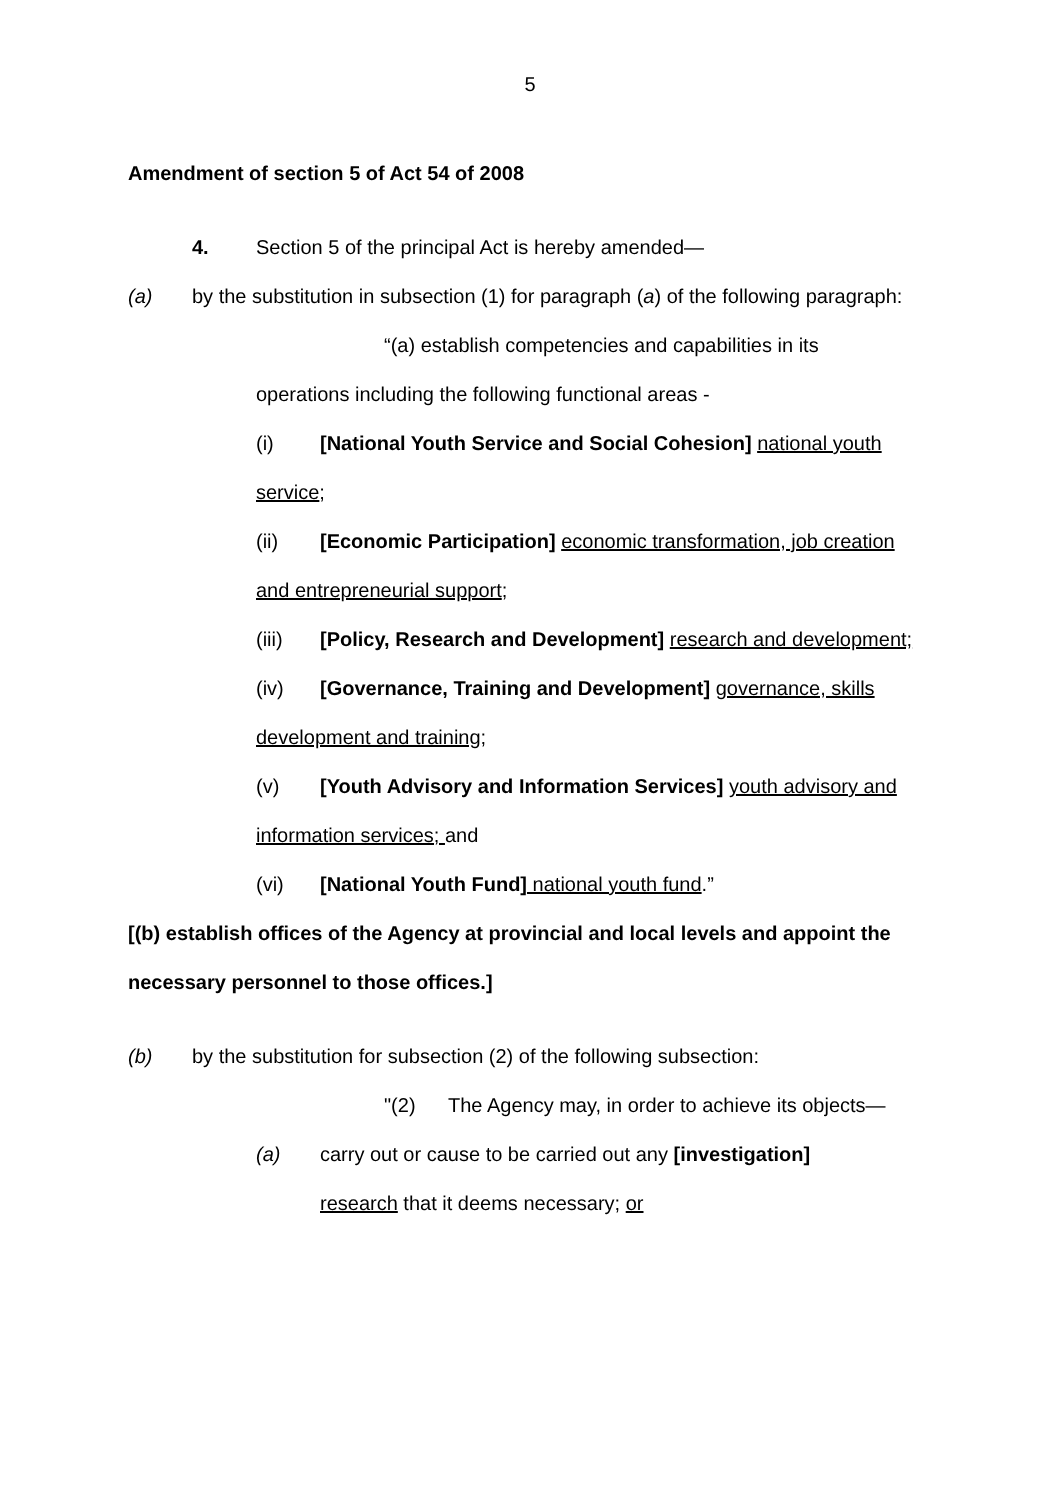5
Amendment of section 5 of Act 54 of 2008
4. Section 5 of the principal Act is hereby amended—
(a) by the substitution in subsection (1) for paragraph (a) of the following paragraph:
“(a) establish competencies and capabilities in its
operations including the following functional areas -
(i) [National Youth Service and Social Cohesion] national youth service;
(ii) [Economic Participation] economic transformation, job creation and entrepreneurial support;
(iii) [Policy, Research and Development] research and development;
(iv) [Governance, Training and Development] governance, skills development and training;
(v) [Youth Advisory and Information Services] youth advisory and information services; and
(vi) [National Youth Fund] national youth fund.”
[(b) establish offices of the Agency at provincial and local levels and appoint the necessary personnel to those offices.]
(b) by the substitution for subsection (2) of the following subsection:
"(2) The Agency may, in order to achieve its objects—
(a) carry out or cause to be carried out any [investigation]
research that it deems necessary; or